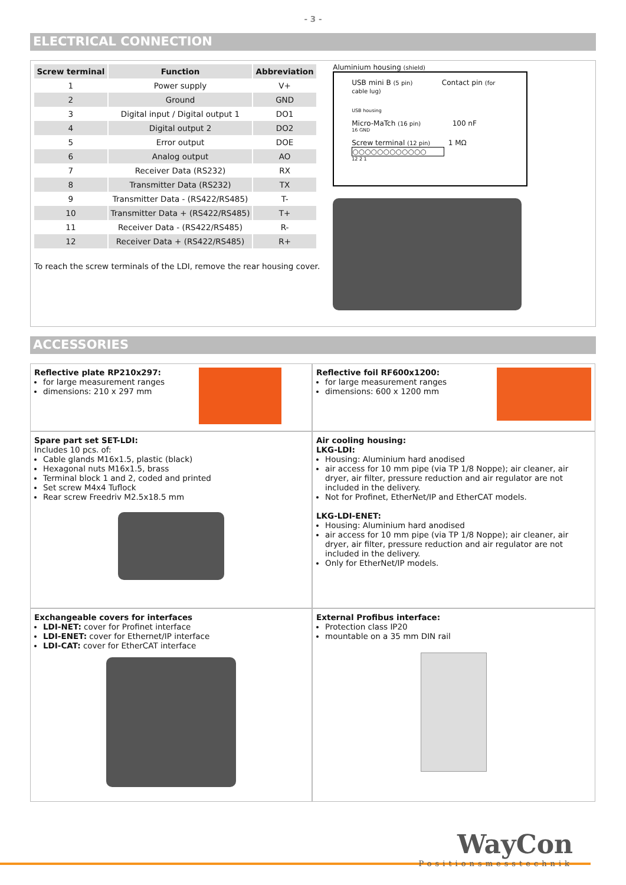- 3 -
ELECTRICAL CONNECTION
| Screw terminal | Function | Abbreviation |
| --- | --- | --- |
| 1 | Power supply | V+ |
| 2 | Ground | GND |
| 3 | Digital input / Digital output 1 | DO1 |
| 4 | Digital output 2 | DO2 |
| 5 | Error output | DOE |
| 6 | Analog output | AO |
| 7 | Receiver Data (RS232) | RX |
| 8 | Transmitter Data (RS232) | TX |
| 9 | Transmitter Data - (RS422/RS485) | T- |
| 10 | Transmitter Data + (RS422/RS485) | T+ |
| 11 | Receiver Data - (RS422/RS485) | R- |
| 12 | Receiver Data + (RS422/RS485) | R+ |
To reach the screw terminals of the LDI, remove the rear housing cover.
Aluminium housing (shield)
USB mini B (5 pin) Contact pin (for cable lug)
USB housing
Micro-MaTch (16 pin) 100 nF
16 GND
Screw terminal (12 pin) 1 MΩ
○○○○○○○○○○○○
12 2 1
ACCESSORIES
Reflective plate RP210x297:
for large measurement ranges
dimensions: 210 x 297 mm
Reflective foil RF600x1200:
for large measurement ranges
dimensions: 600 x 1200 mm
Spare part set SET-LDI:
Includes 10 pcs. of:
Cable glands M16x1.5, plastic (black)
Hexagonal nuts M16x1.5, brass
Terminal block 1 and 2, coded and printed
Set screw M4x4 Tuflock
Rear screw Freedriv M2.5x18.5 mm
Air cooling housing:
LKG-LDI:
Housing: Aluminium hard anodised
air access for 10 mm pipe (via TP 1/8 Noppe); air cleaner, air dryer, air filter, pressure reduction and air regulator are not included in the delivery.
Not for Profinet, EtherNet/IP and EtherCAT models.
LKG-LDI-ENET:
Housing: Aluminium hard anodised
air access for 10 mm pipe (via TP 1/8 Noppe); air cleaner, air dryer, air filter, pressure reduction and air regulator are not included in the delivery.
Only for EtherNet/IP models.
Exchangeable covers for interfaces
LDI-NET: cover for Profinet interface
LDI-ENET: cover for Ethernet/IP interface
LDI-CAT: cover for EtherCAT interface
External Profibus interface:
Protection class IP20
mountable on a 35 mm DIN rail
WayCon
Positionsmesstechnik